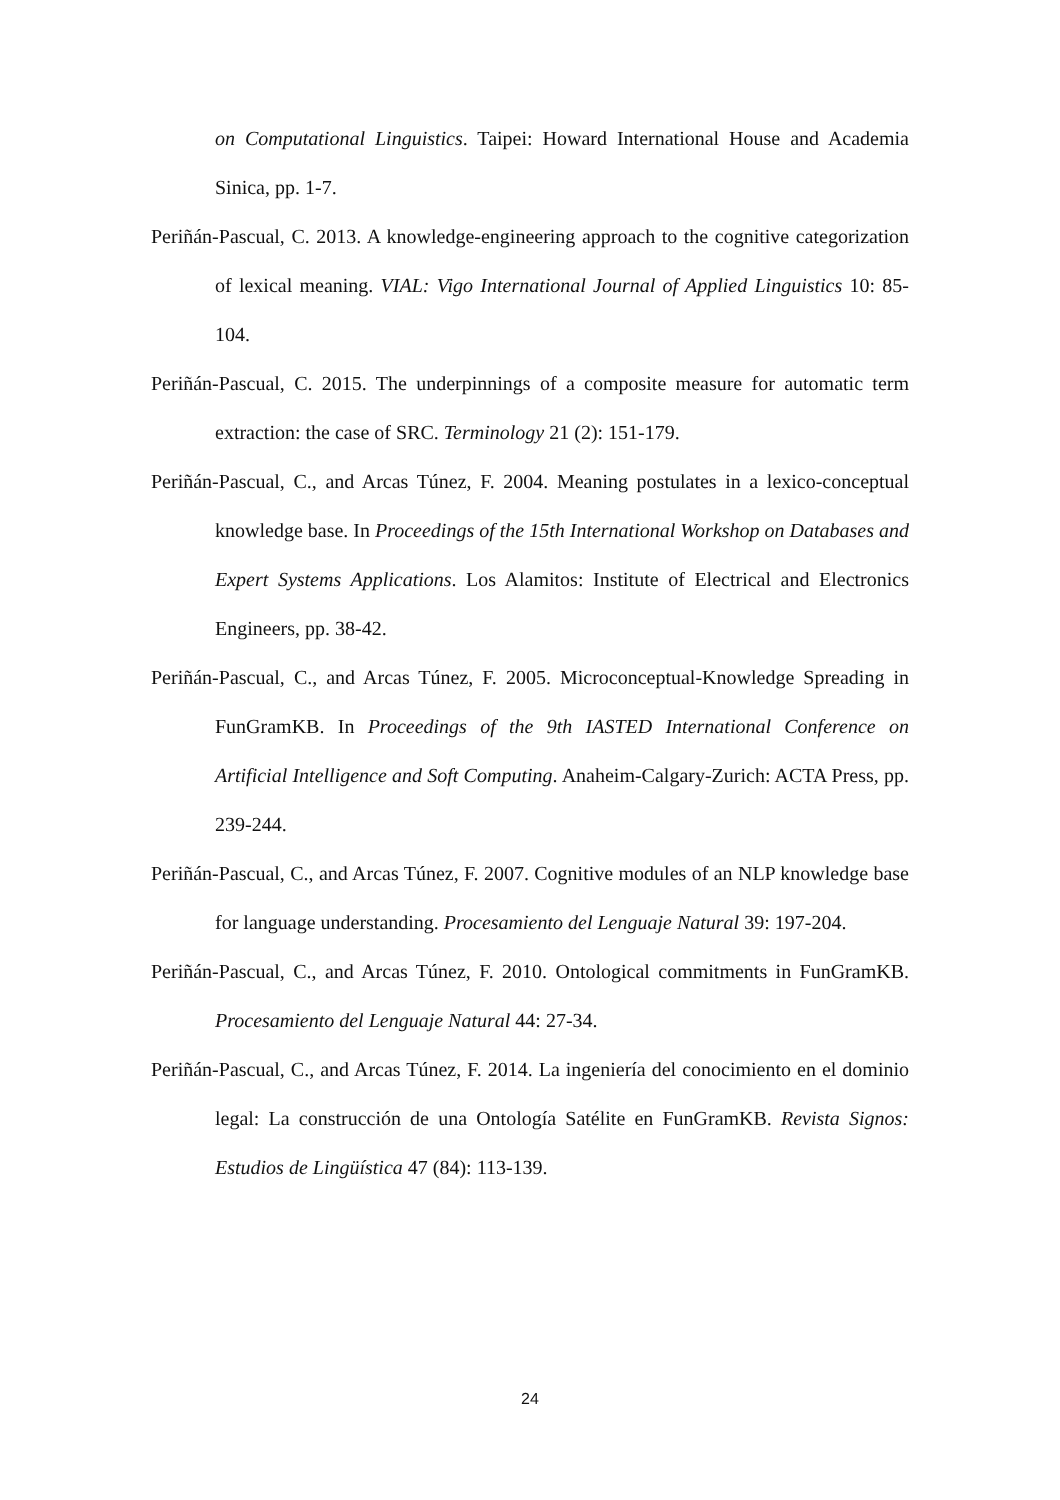on Computational Linguistics. Taipei: Howard International House and Academia Sinica, pp. 1-7.
Periñán-Pascual, C. 2013. A knowledge-engineering approach to the cognitive categorization of lexical meaning. VIAL: Vigo International Journal of Applied Linguistics 10: 85-104.
Periñán-Pascual, C. 2015. The underpinnings of a composite measure for automatic term extraction: the case of SRC. Terminology 21 (2): 151-179.
Periñán-Pascual, C., and Arcas Túnez, F. 2004. Meaning postulates in a lexico-conceptual knowledge base. In Proceedings of the 15th International Workshop on Databases and Expert Systems Applications. Los Alamitos: Institute of Electrical and Electronics Engineers, pp. 38-42.
Periñán-Pascual, C., and Arcas Túnez, F. 2005. Microconceptual-Knowledge Spreading in FunGramKB. In Proceedings of the 9th IASTED International Conference on Artificial Intelligence and Soft Computing. Anaheim-Calgary-Zurich: ACTA Press, pp. 239-244.
Periñán-Pascual, C., and Arcas Túnez, F. 2007. Cognitive modules of an NLP knowledge base for language understanding. Procesamiento del Lenguaje Natural 39: 197-204.
Periñán-Pascual, C., and Arcas Túnez, F. 2010. Ontological commitments in FunGramKB. Procesamiento del Lenguaje Natural 44: 27-34.
Periñán-Pascual, C., and Arcas Túnez, F. 2014. La ingeniería del conocimiento en el dominio legal: La construcción de una Ontología Satélite en FunGramKB. Revista Signos: Estudios de Lingüística 47 (84): 113-139.
24